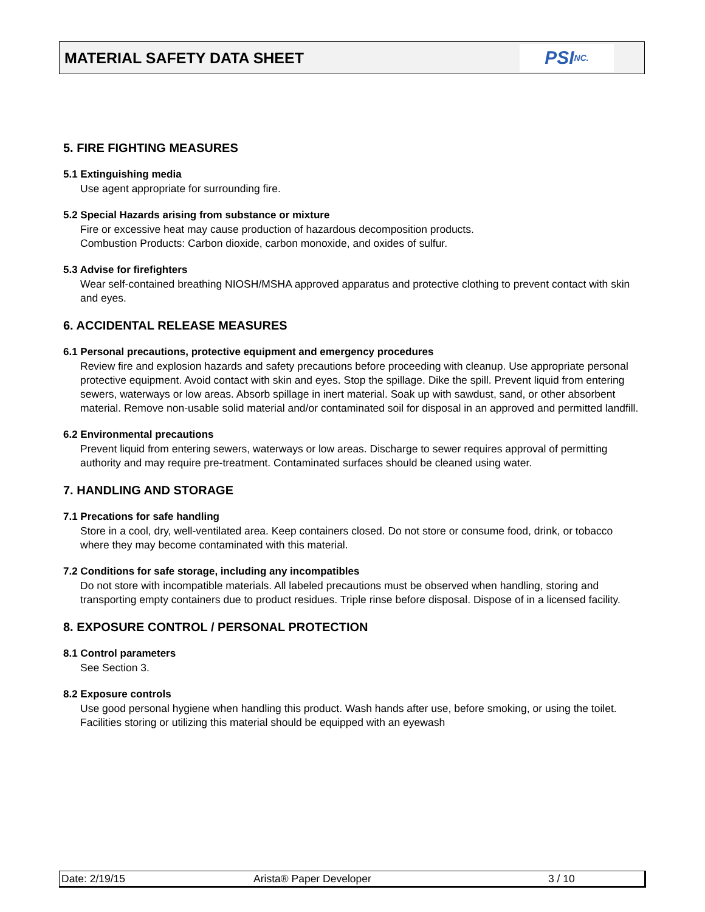MATERIAL SAFETY DATA SHEET
PSI NC.
5. FIRE FIGHTING MEASURES
5.1 Extinguishing media
Use agent appropriate for surrounding fire.
5.2 Special Hazards arising from substance or mixture
Fire or excessive heat may cause production of hazardous decomposition products.
Combustion Products: Carbon dioxide, carbon monoxide, and oxides of sulfur.
5.3 Advise for firefighters
Wear self-contained breathing NIOSH/MSHA approved apparatus and protective clothing to prevent contact with skin and eyes.
6. ACCIDENTAL RELEASE MEASURES
6.1 Personal precautions, protective equipment and emergency procedures
Review fire and explosion hazards and safety precautions before proceeding with cleanup. Use appropriate personal protective equipment. Avoid contact with skin and eyes. Stop the spillage. Dike the spill. Prevent liquid from entering sewers, waterways or low areas. Absorb spillage in inert material. Soak up with sawdust, sand, or other absorbent material. Remove non-usable solid material and/or contaminated soil for disposal in an approved and permitted landfill.
6.2 Environmental precautions
Prevent liquid from entering sewers, waterways or low areas. Discharge to sewer requires approval of permitting authority and may require pre-treatment. Contaminated surfaces should be cleaned using water.
7. HANDLING AND STORAGE
7.1 Precations for safe handling
Store in a cool, dry, well-ventilated area. Keep containers closed. Do not store or consume food, drink, or tobacco where they may become contaminated with this material.
7.2 Conditions for safe storage, including any incompatibles
Do not store with incompatible materials. All labeled precautions must be observed when handling, storing and transporting empty containers due to product residues. Triple rinse before disposal. Dispose of in a licensed facility.
8. EXPOSURE CONTROL / PERSONAL PROTECTION
8.1 Control parameters
See Section 3.
8.2 Exposure controls
Use good personal hygiene when handling this product. Wash hands after use, before smoking, or using the toilet. Facilities storing or utilizing this material should be equipped with an eyewash
Date: 2/19/15 Arista® Paper Developer 3 / 10